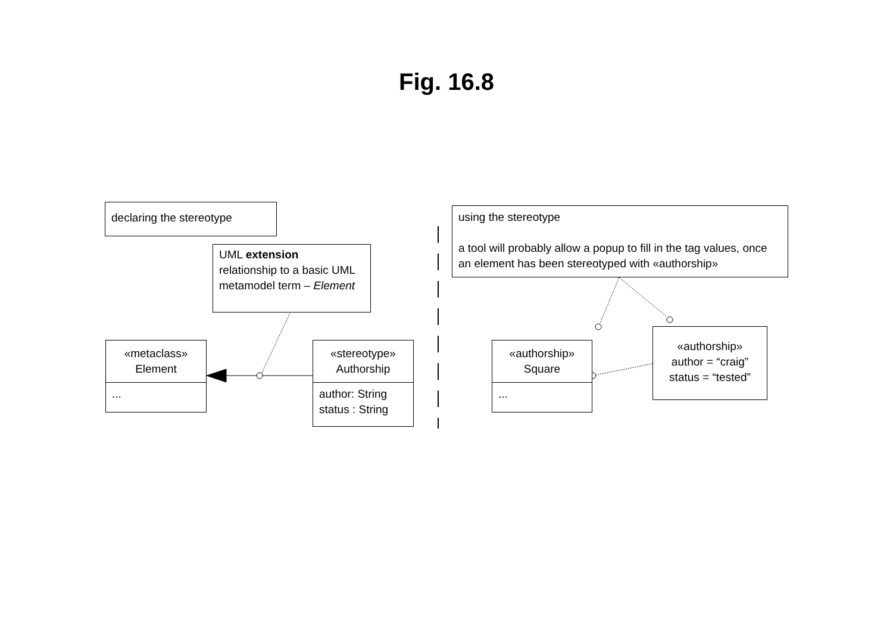Fig. 16.8
declaring the stereotype
using the stereotype
a tool will probably allow a popup to fill in the tag values, once an element has been stereotyped with «authorship»
UML extension
relationship to a basic UML metamodel term – Element
«metaclass»
Element
...
«stereotype»
Authorship
author: String
status : String
«authorship»
Square
...
«authorship»
author = “craig”
status = “tested”